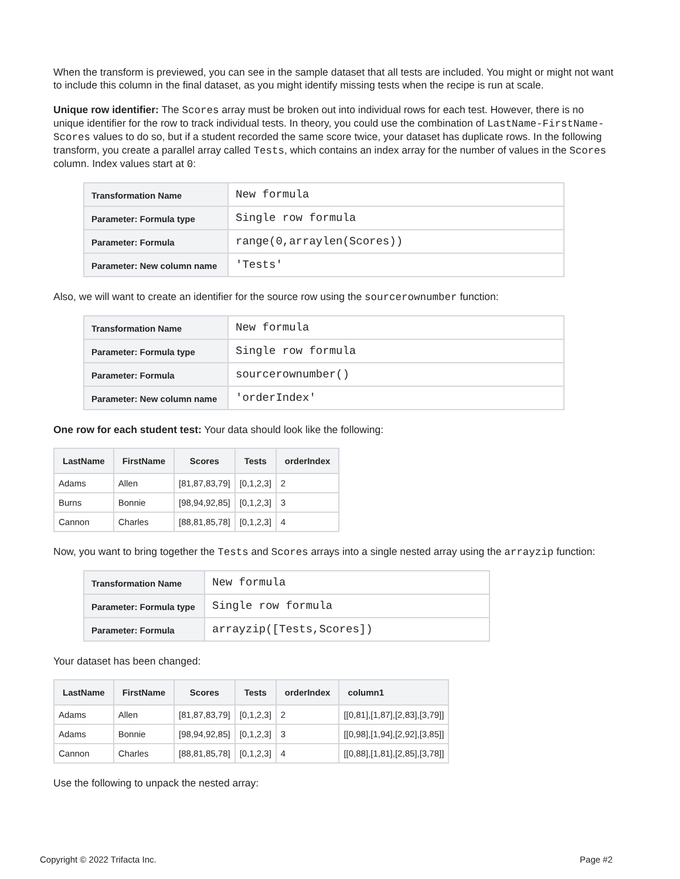When the transform is previewed, you can see in the sample dataset that all tests are included. You might or might not want to include this column in the final dataset, as you might identify missing tests when the recipe is run at scale.
Unique row identifier: The Scores array must be broken out into individual rows for each test. However, there is no unique identifier for the row to track individual tests. In theory, you could use the combination of LastName-FirstName-Scores values to do so, but if a student recorded the same score twice, your dataset has duplicate rows. In the following transform, you create a parallel array called Tests, which contains an index array for the number of values in the Scores column. Index values start at 0:
| Transformation Name | New formula |
| Parameter: Formula type | Single row formula |
| Parameter: Formula | range(0,arraylen(Scores)) |
| Parameter: New column name | 'Tests' |
Also, we will want to create an identifier for the source row using the sourcerownumber function:
| Transformation Name | New formula |
| Parameter: Formula type | Single row formula |
| Parameter: Formula | sourcerownumber() |
| Parameter: New column name | 'orderIndex' |
One row for each student test: Your data should look like the following:
| LastName | FirstName | Scores | Tests | orderIndex |
| --- | --- | --- | --- | --- |
| Adams | Allen | [81,87,83,79] | [0,1,2,3] | 2 |
| Burns | Bonnie | [98,94,92,85] | [0,1,2,3] | 3 |
| Cannon | Charles | [88,81,85,78] | [0,1,2,3] | 4 |
Now, you want to bring together the Tests and Scores arrays into a single nested array using the arrayzip function:
| Transformation Name | New formula |
| Parameter: Formula type | Single row formula |
| Parameter: Formula | arrayzip([Tests,Scores]) |
Your dataset has been changed:
| LastName | FirstName | Scores | Tests | orderIndex | column1 |
| --- | --- | --- | --- | --- | --- |
| Adams | Allen | [81,87,83,79] | [0,1,2,3] | 2 | [[0,81],[1,87],[2,83],[3,79]] |
| Adams | Bonnie | [98,94,92,85] | [0,1,2,3] | 3 | [[0,98],[1,94],[2,92],[3,85]] |
| Cannon | Charles | [88,81,85,78] | [0,1,2,3] | 4 | [[0,88],[1,81],[2,85],[3,78]] |
Use the following to unpack the nested array:
Copyright © 2022 Trifacta Inc. Page #2